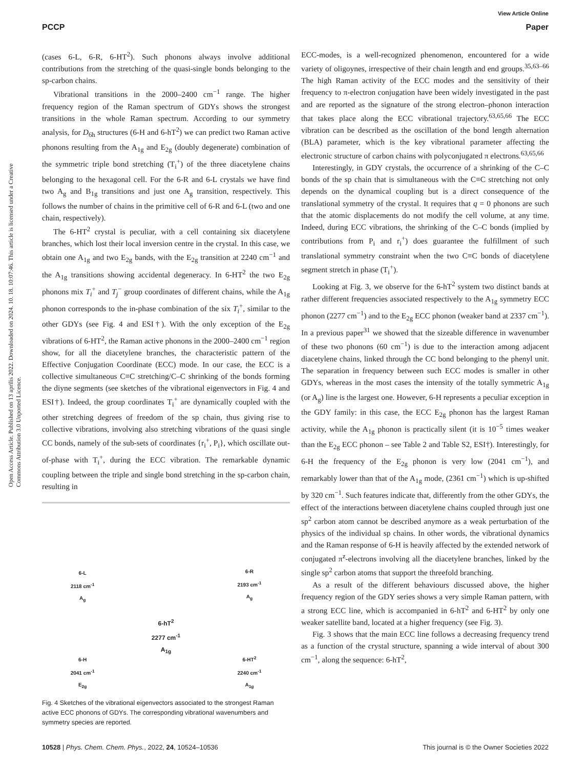Open Access Article. Published on 13 aprīlis 2022. Downloaded on 2024. 10. 18. 10:07:46. This article is licensed under a Creative Commons Attribution 3.0 Unported Licence.
View Article Online
PCCP Paper
(cases 6-L, 6-R, 6-HT<sup>2</sup>). Such phonons always involve additional contributions from the stretching of the quasi-single bonds belonging to the sp-carbon chains.
Vibrational transitions in the 2000–2400 cm<sup>−1</sup> range. The higher frequency region of the Raman spectrum of GDYs shows the strongest transitions in the whole Raman spectrum. According to our symmetry analysis, for D<sub>6h</sub> structures (6-H and 6-hT<sup>2</sup>) we can predict two Raman active phonons resulting from the A<sub>1g</sub> and E<sub>2g</sub> (doubly degenerate) combination of the symmetric triple bond stretching (T<sub>i</sub><sup>+</sup>) of the three diacetylene chains belonging to the hexagonal cell. For the 6-R and 6-L crystals we have find two A<sub>g</sub> and B<sub>1g</sub> transitions and just one A<sub>g</sub> transition, respectively. This follows the number of chains in the primitive cell of 6-R and 6-L (two and one chain, respectively).
The 6-HT<sup>2</sup> crystal is peculiar, with a cell containing six diacetylene branches, which lost their local inversion centre in the crystal. In this case, we obtain one A<sub>1g</sub> and two E<sub>2g</sub> bands, with the E<sub>2g</sub> transition at 2240 cm<sup>−1</sup> and the A<sub>1g</sub> transitions showing accidental degeneracy. In 6-HT<sup>2</sup> the two E<sub>2g</sub> phonons mix T<sub>i</sub><sup>+</sup> and T<sub>j</sub><sup>−</sup> group coordinates of different chains, while the A<sub>1g</sub> phonon corresponds to the in-phase combination of the six T<sub>i</sub><sup>+</sup>, similar to the other GDYs (see Fig. 4 and ESI†). With the only exception of the E<sub>2g</sub> vibrations of 6-HT<sup>2</sup>, the Raman active phonons in the 2000–2400 cm<sup>−1</sup> region show, for all the diacetylene branches, the characteristic pattern of the Effective Conjugation Coordinate (ECC) mode. In our case, the ECC is a collective simultaneous C≡C stretching/C–C shrinking of the bonds forming the diyne segments (see sketches of the vibrational eigenvectors in Fig. 4 and ESI†). Indeed, the group coordinates T<sub>i</sub><sup>+</sup> are dynamically coupled with the other stretching degrees of freedom of the sp chain, thus giving rise to collective vibrations, involving also stretching vibrations of the quasi single CC bonds, namely of the sub-sets of coordinates {r<sub>i</sub><sup>+</sup>, P<sub>i</sub>}, which oscillate out-of-phase with T<sub>i</sub><sup>+</sup>, during the ECC vibration. The remarkable dynamic coupling between the triple and single bond stretching in the sp-carbon chain, resulting in
6-L
2118 cm<sup>-1</sup>
A<sub>g</sub>
6-H
2041 cm<sup>-1</sup>
E<sub>2g</sub>
6-hT<sup>2</sup>
2277 cm<sup>-1</sup>
A<sub>1g</sub>
6-R
2193 cm<sup>-1</sup>
A<sub>g</sub>
6-HT<sup>2</sup>
2240 cm<sup>-1</sup>
A<sub>1g</sub>
Fig. 4 Sketches of the vibrational eigenvectors associated to the strongest Raman active ECC phonons of GDYs. The corresponding vibrational wavenumbers and symmetry species are reported.
ECC-modes, is a well-recognized phenomenon, encountered for a wide variety of oligoynes, irrespective of their chain length and end groups.<sup>35,63–66</sup> The high Raman activity of the ECC modes and the sensitivity of their frequency to π-electron conjugation have been widely investigated in the past and are reported as the signature of the strong electron–phonon interaction that takes place along the ECC vibrational trajectory.<sup>63,65,66</sup> The ECC vibration can be described as the oscillation of the bond length alternation (BLA) parameter, which is the key vibrational parameter affecting the electronic structure of carbon chains with polyconjugated π electrons.<sup>63,65,66</sup>
Interestingly, in GDY crystals, the occurrence of a shrinking of the C–C bonds of the sp chain that is simultaneous with the C≡C stretching not only depends on the dynamical coupling but is a direct consequence of the translational symmetry of the crystal. It requires that q = 0 phonons are such that the atomic displacements do not modify the cell volume, at any time. Indeed, during ECC vibrations, the shrinking of the C–C bonds (implied by contributions from P<sub>i</sub> and r<sub>i</sub><sup>+</sup>) does guarantee the fulfillment of such translational symmetry constraint when the two C≡C bonds of diacetylene segment stretch in phase (T<sub>i</sub><sup>+</sup>).
Looking at Fig. 3, we observe for the 6-hT<sup>2</sup> system two distinct bands at rather different frequencies associated respectively to the A<sub>1g</sub> symmetry ECC phonon (2277 cm<sup>−1</sup>) and to the E<sub>2g</sub> ECC phonon (weaker band at 2337 cm<sup>−1</sup>). In a previous paper<sup>31</sup> we showed that the sizeable difference in wavenumber of these two phonons (60 cm<sup>−1</sup>) is due to the interaction among adjacent diacetylene chains, linked through the CC bond belonging to the phenyl unit. The separation in frequency between such ECC modes is smaller in other GDYs, whereas in the most cases the intensity of the totally symmetric A<sub>1g</sub> (or A<sub>g</sub>) line is the largest one. However, 6-H represents a peculiar exception in the GDY family: in this case, the ECC E<sub>2g</sub> phonon has the largest Raman activity, while the A<sub>1g</sub> phonon is practically silent (it is 10<sup>−5</sup> times weaker than the E<sub>2g</sub> ECC phonon – see Table 2 and Table S2, ESI†). Interestingly, for 6-H the frequency of the E<sub>2g</sub> phonon is very low (2041 cm<sup>−1</sup>), and remarkably lower than that of the A<sub>1g</sub> mode, (2361 cm<sup>−1</sup>) which is up-shifted by 320 cm<sup>−1</sup>. Such features indicate that, differently from the other GDYs, the effect of the interactions between diacetylene chains coupled through just one sp<sup>2</sup> carbon atom cannot be described anymore as a weak perturbation of the physics of the individual sp chains. In other words, the vibrational dynamics and the Raman response of 6-H is heavily affected by the extended network of conjugated π<sup>z</sup>-electrons involving all the diacetylene branches, linked by the single sp<sup>2</sup> carbon atoms that support the threefold branching.
As a result of the different behaviours discussed above, the higher frequency region of the GDY series shows a very simple Raman pattern, with a strong ECC line, which is accompanied in 6-hT<sup>2</sup> and 6-HT<sup>2</sup> by only one weaker satellite band, located at a higher frequency (see Fig. 3).
Fig. 3 shows that the main ECC line follows a decreasing frequency trend as a function of the crystal structure, spanning a wide interval of about 300 cm<sup>−1</sup>, along the sequence: 6-hT<sup>2</sup>,
10528 | Phys. Chem. Chem. Phys., 2022, 24, 10524–10536 This journal is © the Owner Societies 2022